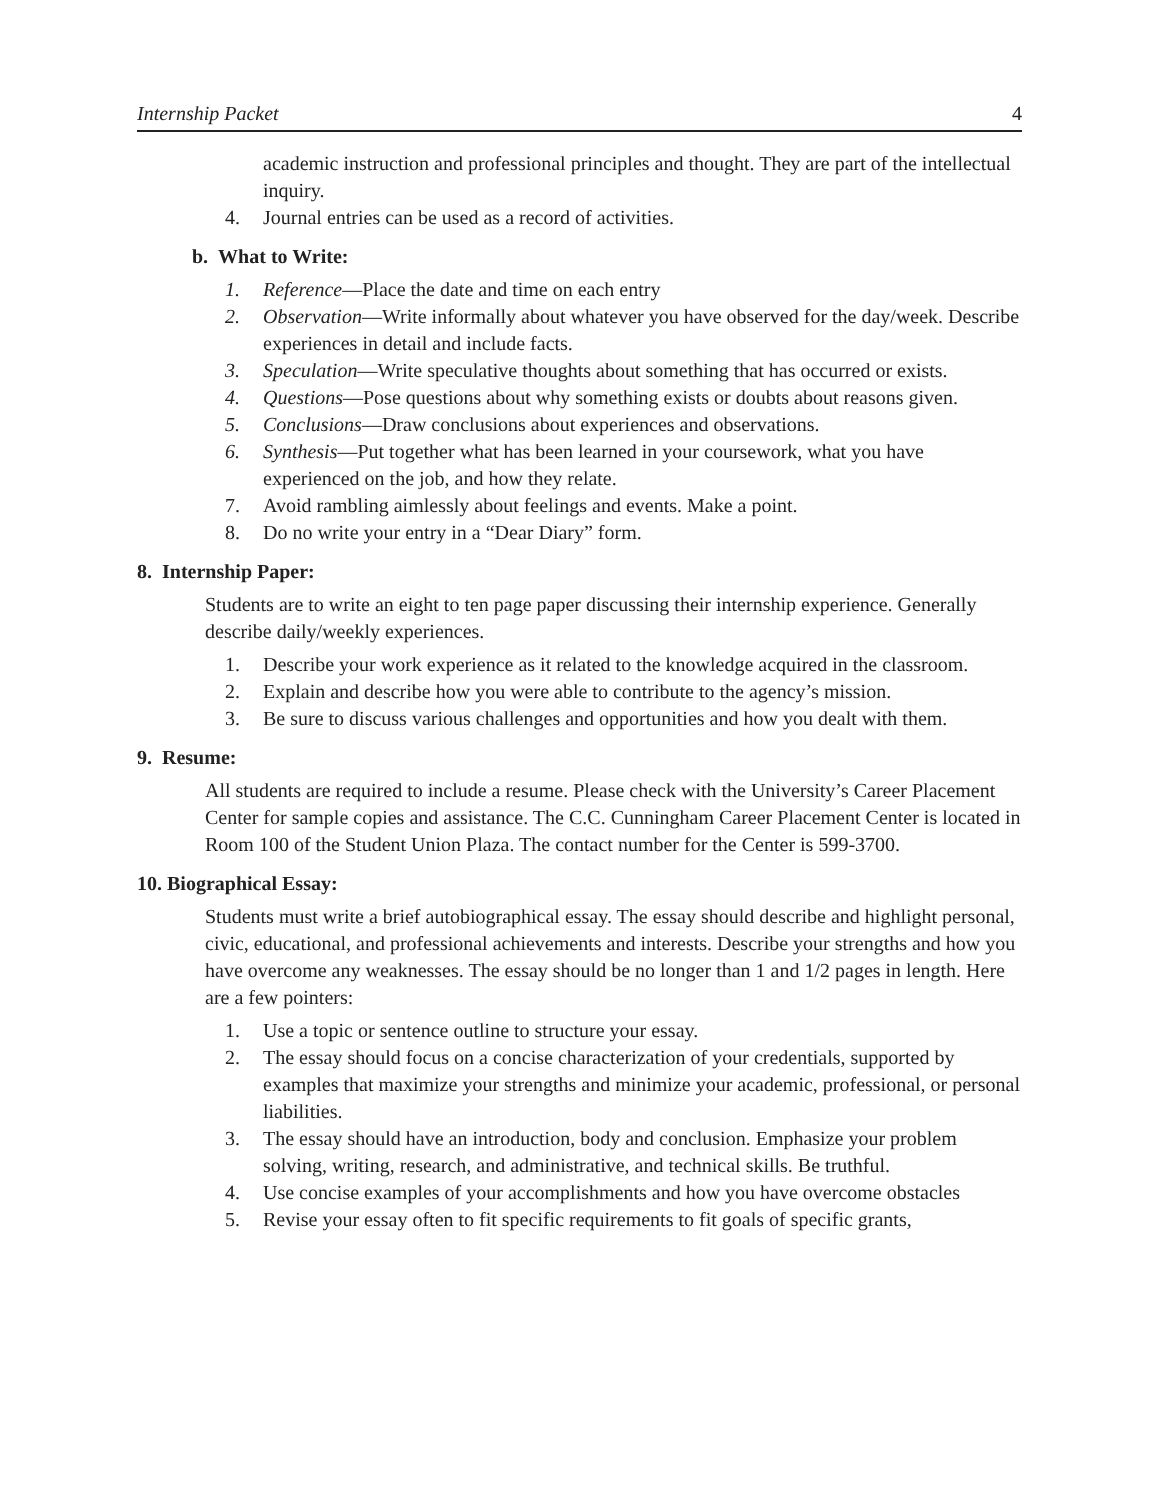Internship Packet 4
academic instruction and professional principles and thought. They are part of the intellectual inquiry.
4. Journal entries can be used as a record of activities.
b. What to Write:
1. Reference—Place the date and time on each entry
2. Observation—Write informally about whatever you have observed for the day/week. Describe experiences in detail and include facts.
3. Speculation—Write speculative thoughts about something that has occurred or exists.
4. Questions—Pose questions about why something exists or doubts about reasons given.
5. Conclusions—Draw conclusions about experiences and observations.
6. Synthesis—Put together what has been learned in your coursework, what you have experienced on the job, and how they relate.
7. Avoid rambling aimlessly about feelings and events. Make a point.
8. Do no write your entry in a “Dear Diary” form.
8. Internship Paper:
Students are to write an eight to ten page paper discussing their internship experience. Generally describe daily/weekly experiences.
1. Describe your work experience as it related to the knowledge acquired in the classroom.
2. Explain and describe how you were able to contribute to the agency’s mission.
3. Be sure to discuss various challenges and opportunities and how you dealt with them.
9. Resume:
All students are required to include a resume. Please check with the University’s Career Placement Center for sample copies and assistance. The C.C. Cunningham Career Placement Center is located in Room 100 of the Student Union Plaza. The contact number for the Center is 599-3700.
10. Biographical Essay:
Students must write a brief autobiographical essay. The essay should describe and highlight personal, civic, educational, and professional achievements and interests. Describe your strengths and how you have overcome any weaknesses. The essay should be no longer than 1 and 1/2 pages in length. Here are a few pointers:
1. Use a topic or sentence outline to structure your essay.
2. The essay should focus on a concise characterization of your credentials, supported by examples that maximize your strengths and minimize your academic, professional, or personal liabilities.
3. The essay should have an introduction, body and conclusion. Emphasize your problem solving, writing, research, and administrative, and technical skills. Be truthful.
4. Use concise examples of your accomplishments and how you have overcome obstacles
5. Revise your essay often to fit specific requirements to fit goals of specific grants,